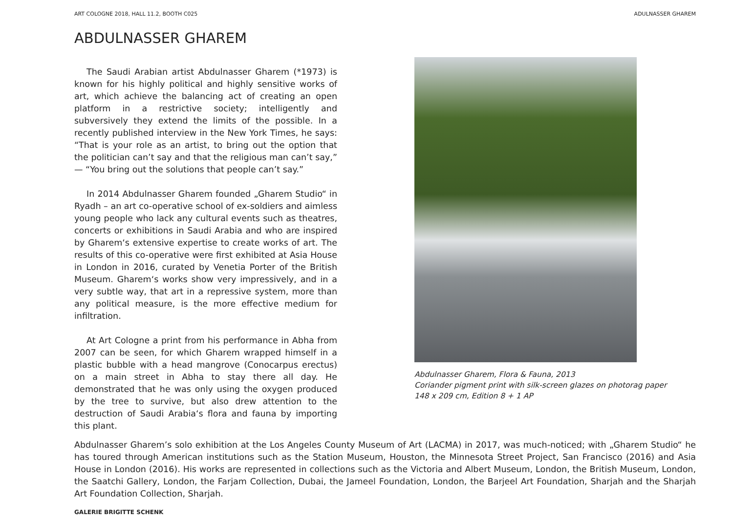ART COLOGNE 2018, HALL 11.2, BOOTH C025 ADULNASSER GHAREM
ABDULNASSER GHAREM
The Saudi Arabian artist Abdulnasser Gharem (*1973) is known for his highly political and highly sensitive works of art, which achieve the balancing act of creating an open platform in a restrictive society; intelligently and subversively they extend the limits of the possible. In a recently published interview in the New York Times, he says: “That is your role as an artist, to bring out the option that the politician can’t say and that the religious man can’t say,” — “You bring out the solutions that people can’t say.”
In 2014 Abdulnasser Gharem founded „Gharem Studio“ in Ryadh – an art co-operative school of ex-soldiers and aimless young people who lack any cultural events such as theatres, concerts or exhibitions in Saudi Arabia and who are inspired by Gharem‘s extensive expertise to create works of art. The results of this co-operative were first exhibited at Asia House in London in 2016, curated by Venetia Porter of the British Museum. Gharem‘s works show very impressively, and in a very subtle way, that art in a repressive system, more than any political measure, is the more effective medium for infiltration.
At Art Cologne a print from his performance in Abha from 2007 can be seen, for which Gharem wrapped himself in a plastic bubble with a head mangrove (Conocarpus erectus) on a main street in Abha to stay there all day. He demonstrated that he was only using the oxygen produced by the tree to survive, but also drew attention to the destruction of Saudi Arabia‘s flora and fauna by importing this plant.
Abdulnasser Gharem, Flora & Fauna, 2013
Coriander pigment print with silk-screen glazes on photorag paper
148 x 209 cm, Edition 8 + 1 AP
Abdulnasser Gharem’s solo exhibition at the Los Angeles County Museum of Art (LACMA) in 2017, was much-noticed; with „Gharem Studio“ he has toured through American institutions such as the Station Museum, Houston, the Minnesota Street Project, San Francisco (2016) and Asia House in London (2016). His works are represented in collections such as the Victoria and Albert Museum, London, the British Museum, London, the Saatchi Gallery, London, the Farjam Collection, Dubai, the Jameel Foundation, London, the Barjeel Art Foundation, Sharjah and the Sharjah Art Foundation Collection, Sharjah.
GALERIE BRIGITTE SCHENK